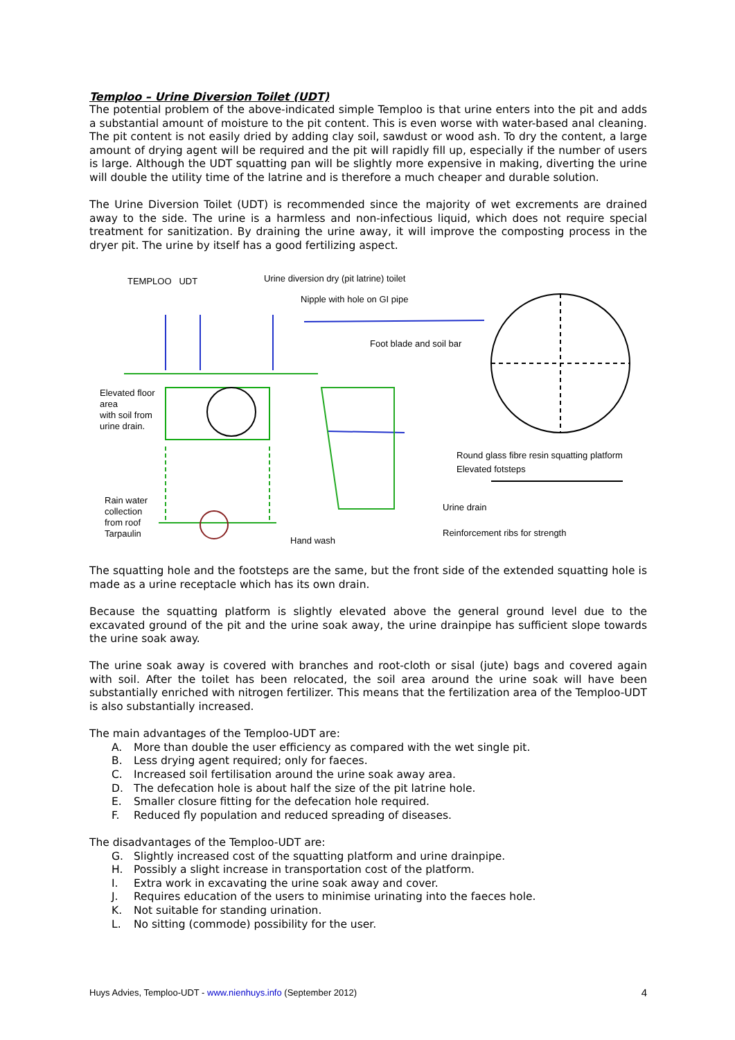Templоо – Urine Diversion Toilet (UDT)
The potential problem of the above-indicated simple Temploo is that urine enters into the pit and adds a substantial amount of moisture to the pit content. This is even worse with water-based anal cleaning. The pit content is not easily dried by adding clay soil, sawdust or wood ash. To dry the content, a large amount of drying agent will be required and the pit will rapidly fill up, especially if the number of users is large. Although the UDT squatting pan will be slightly more expensive in making, diverting the urine will double the utility time of the latrine and is therefore a much cheaper and durable solution.
The Urine Diversion Toilet (UDT) is recommended since the majority of wet excrements are drained away to the side. The urine is a harmless and non-infectious liquid, which does not require special treatment for sanitization. By draining the urine away, it will improve the composting process in the dryer pit. The urine by itself has a good fertilizing aspect.
TEMPLOO UDT
Urine diversion dry (pit latrine) toilet
Nipple with hole on GI pipe
Foot blade and soil bar
Elevated floor
area
with soil from
urine drain.
Round glass fibre resin squatting platform
Elevated fotsteps
Urine drain
Rain water
collection
from roof
Tarpaulin
Hand wash
Reinforcement ribs for strength
The squatting hole and the footsteps are the same, but the front side of the extended squatting hole is made as a urine receptacle which has its own drain.
Because the squatting platform is slightly elevated above the general ground level due to the excavated ground of the pit and the urine soak away, the urine drainpipe has sufficient slope towards the urine soak away.
The urine soak away is covered with branches and root-cloth or sisal (jute) bags and covered again with soil. After the toilet has been relocated, the soil area around the urine soak will have been substantially enriched with nitrogen fertilizer. This means that the fertilization area of the Temploo-UDT is also substantially increased.
The main advantages of the Temploo-UDT are:
A. More than double the user efficiency as compared with the wet single pit.
B. Less drying agent required; only for faeces.
C. Increased soil fertilisation around the urine soak away area.
D. The defecation hole is about half the size of the pit latrine hole.
E. Smaller closure fitting for the defecation hole required.
F. Reduced fly population and reduced spreading of diseases.
The disadvantages of the Temploo-UDT are:
G. Slightly increased cost of the squatting platform and urine drainpipe.
H. Possibly a slight increase in transportation cost of the platform.
I. Extra work in excavating the urine soak away and cover.
J. Requires education of the users to minimise urinating into the faeces hole.
K. Not suitable for standing urination.
L. No sitting (commode) possibility for the user.
Huys Advies, Templоо-UDT - www.nienhuys.info (September 2012) 4